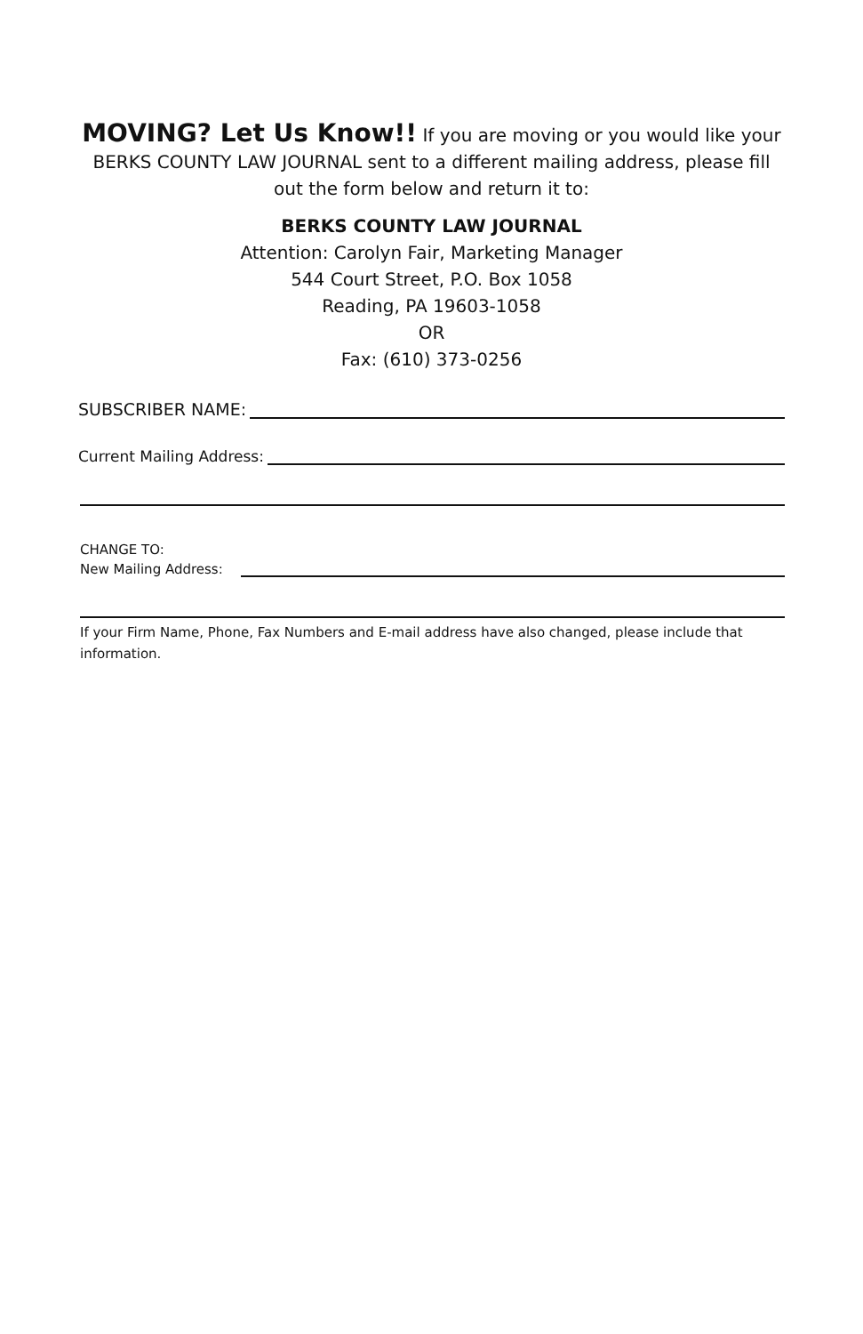MOVING? Let Us Know!! If you are moving or you would like your BERKS COUNTY LAW JOURNAL sent to a different mailing address, please fill out the form below and return it to:
BERKS COUNTY LAW JOURNAL
Attention: Carolyn Fair, Marketing Manager
544 Court Street, P.O. Box 1058
Reading, PA 19603-1058
OR
Fax: (610) 373-0256
SUBSCRIBER NAME:
Current Mailing Address:
CHANGE TO:
New Mailing Address:
If your Firm Name, Phone, Fax Numbers and E-mail address have also changed, please include that information.